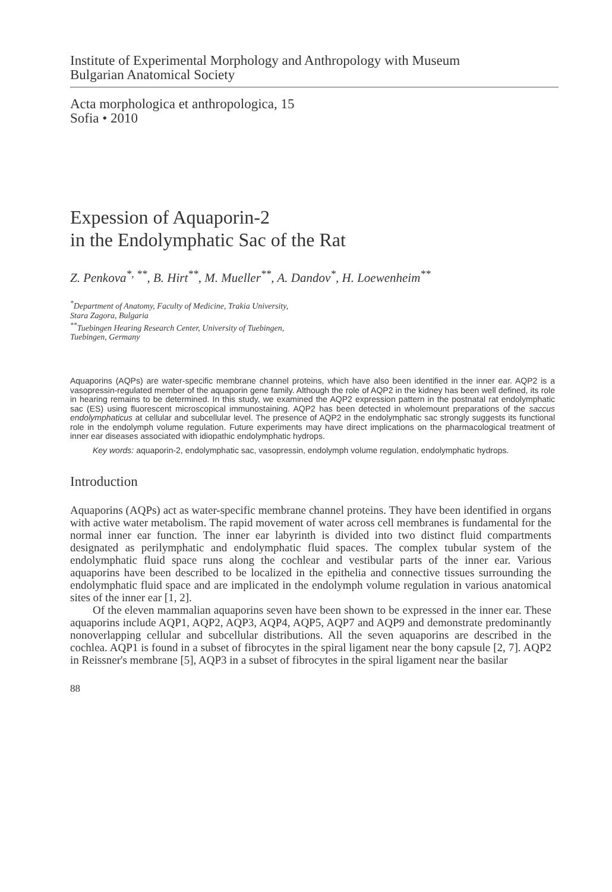Institute of Experimental Morphology and Anthropology with Museum
Bulgarian Anatomical Society
Acta morphologica et anthropologica, 15
Sofia • 2010
Expession of Aquaporin-2
in the Endolymphatic Sac of the Rat
Z. Penkova<sup>*, **</sup>, B. Hirt<sup>**</sup>, M. Mueller<sup>**</sup>, A. Dandov<sup>*</sup>, H. Loewenheim<sup>**</sup>
<sup>*</sup> Department of Anatomy, Faculty of Medicine, Trakia University,
Stara Zagora, Bulgaria
<sup>**</sup> Tuebingen Hearing Research Center, University of Tuebingen,
Tuebingen, Germany
Aquaporins (AQPs) are water-specific membrane channel proteins, which have also been identified in the inner ear. AQP2 is a vasopressin-regulated member of the aquaporin gene family. Although the role of AQP2 in the kidney has been well defined, its role in hearing remains to be determined. In this study, we examined the AQP2 expression pattern in the postnatal rat endolymphatic sac (ES) using fluorescent microscopical immunostaining. AQP2 has been detected in wholemount preparations of the saccus endolymphaticus at cellular and subcellular level. The presence of AQP2 in the endolymphatic sac strongly suggests its functional role in the endolymph volume regulation. Future experiments may have direct implications on the pharmacological treatment of inner ear diseases associated with idiopathic endolymphatic hydrops.
Key words: aquaporin-2, endolymphatic sac, vasopressin, endolymph volume regulation, endolymphatic hydrops.
Introduction
Aquaporins (AQPs) act as water-specific membrane channel proteins. They have been identified in organs with active water metabolism. The rapid movement of water across cell membranes is fundamental for the normal inner ear function. The inner ear labyrinth is divided into two distinct fluid compartments designated as perilymphatic and endolymphatic fluid spaces. The complex tubular system of the endolymphatic fluid space runs along the cochlear and vestibular parts of the inner ear. Various aquaporins have been described to be localized in the epithelia and connective tissues surrounding the endolymphatic fluid space and are implicated in the endolymph volume regulation in various anatomical sites of the inner ear [1, 2].
Of the eleven mammalian aquaporins seven have been shown to be expressed in the inner ear. These aquaporins include AQP1, AQP2, AQP3, AQP4, AQP5, AQP7 and AQP9 and demonstrate predominantly nonoverlapping cellular and subcellular distributions. All the seven aquaporins are described in the cochlea. AQP1 is found in a subset of fibrocytes in the spiral ligament near the bony capsule [2, 7]. AQP2 in Reissner's membrane [5], AQP3 in a subset of fibrocytes in the spiral ligament near the basilar
88